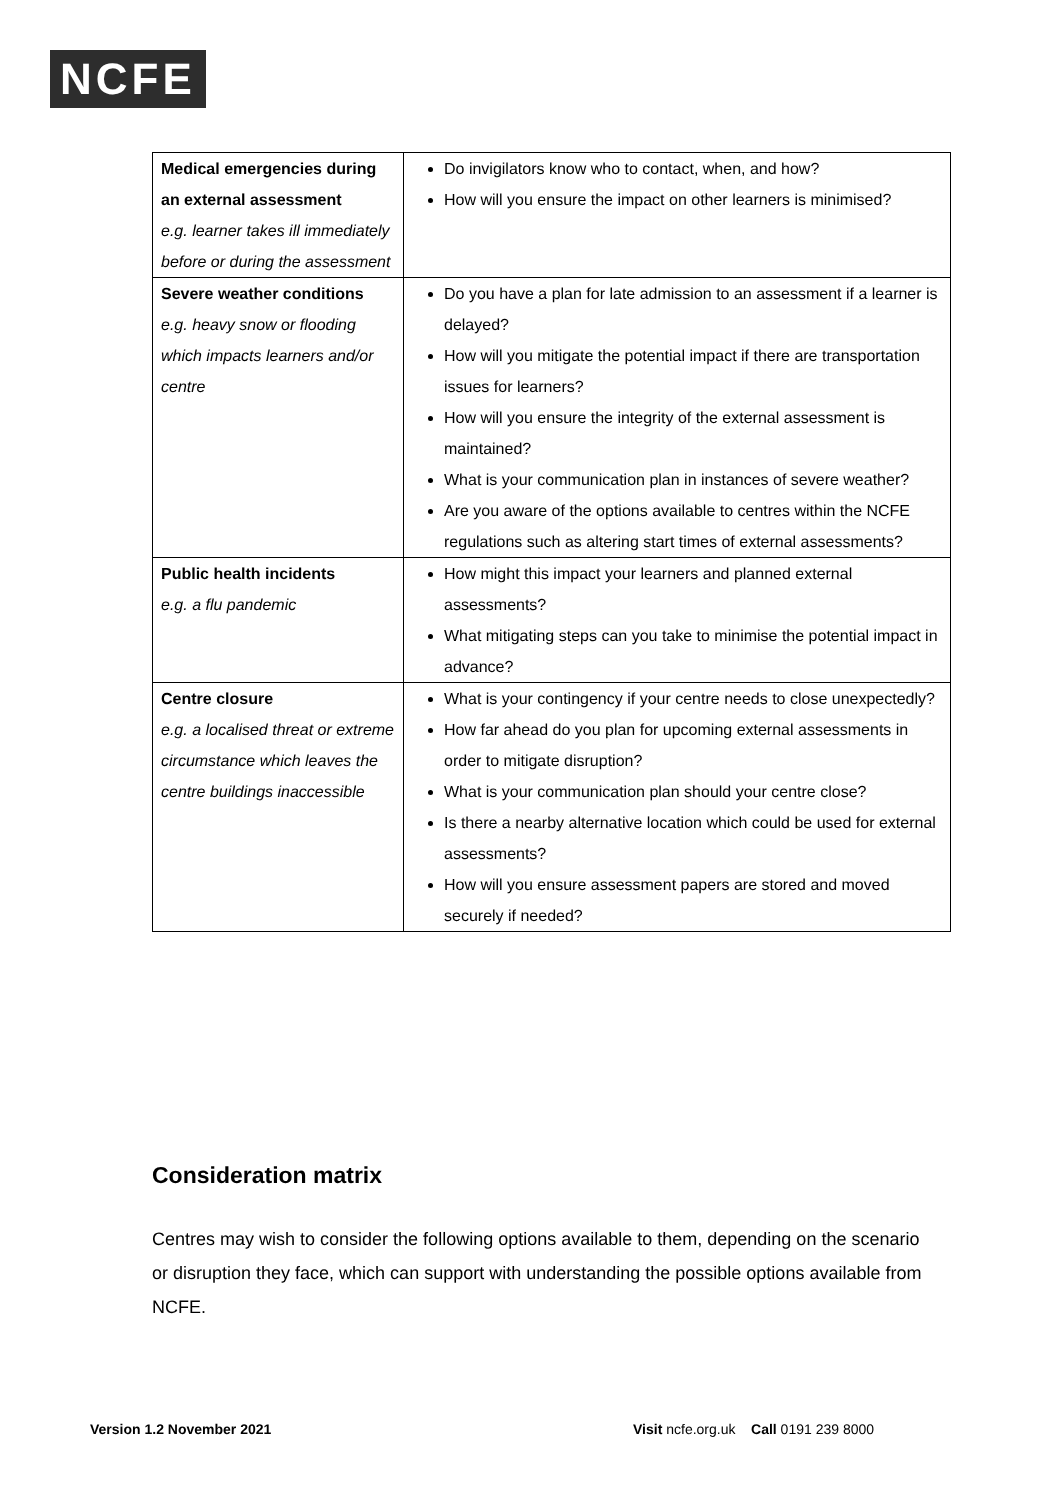NCFE
| Medical emergencies during an external assessment e.g. learner takes ill immediately before or during the assessment | Do invigilators know who to contact, when, and how? How will you ensure the impact on other learners is minimised? |
| Severe weather conditions e.g. heavy snow or flooding which impacts learners and/or centre | Do you have a plan for late admission to an assessment if a learner is delayed? How will you mitigate the potential impact if there are transportation issues for learners? How will you ensure the integrity of the external assessment is maintained? What is your communication plan in instances of severe weather? Are you aware of the options available to centres within the NCFE regulations such as altering start times of external assessments? |
| Public health incidents e.g. a flu pandemic | How might this impact your learners and planned external assessments? What mitigating steps can you take to minimise the potential impact in advance? |
| Centre closure e.g. a localised threat or extreme circumstance which leaves the centre buildings inaccessible | What is your contingency if your centre needs to close unexpectedly? How far ahead do you plan for upcoming external assessments in order to mitigate disruption? What is your communication plan should your centre close? Is there a nearby alternative location which could be used for external assessments? How will you ensure assessment papers are stored and moved securely if needed? |
Consideration matrix
Centres may wish to consider the following options available to them, depending on the scenario or disruption they face, which can support with understanding the possible options available from NCFE.
Version 1.2 November 2021
Visit ncfe.org.uk Call 0191 239 8000